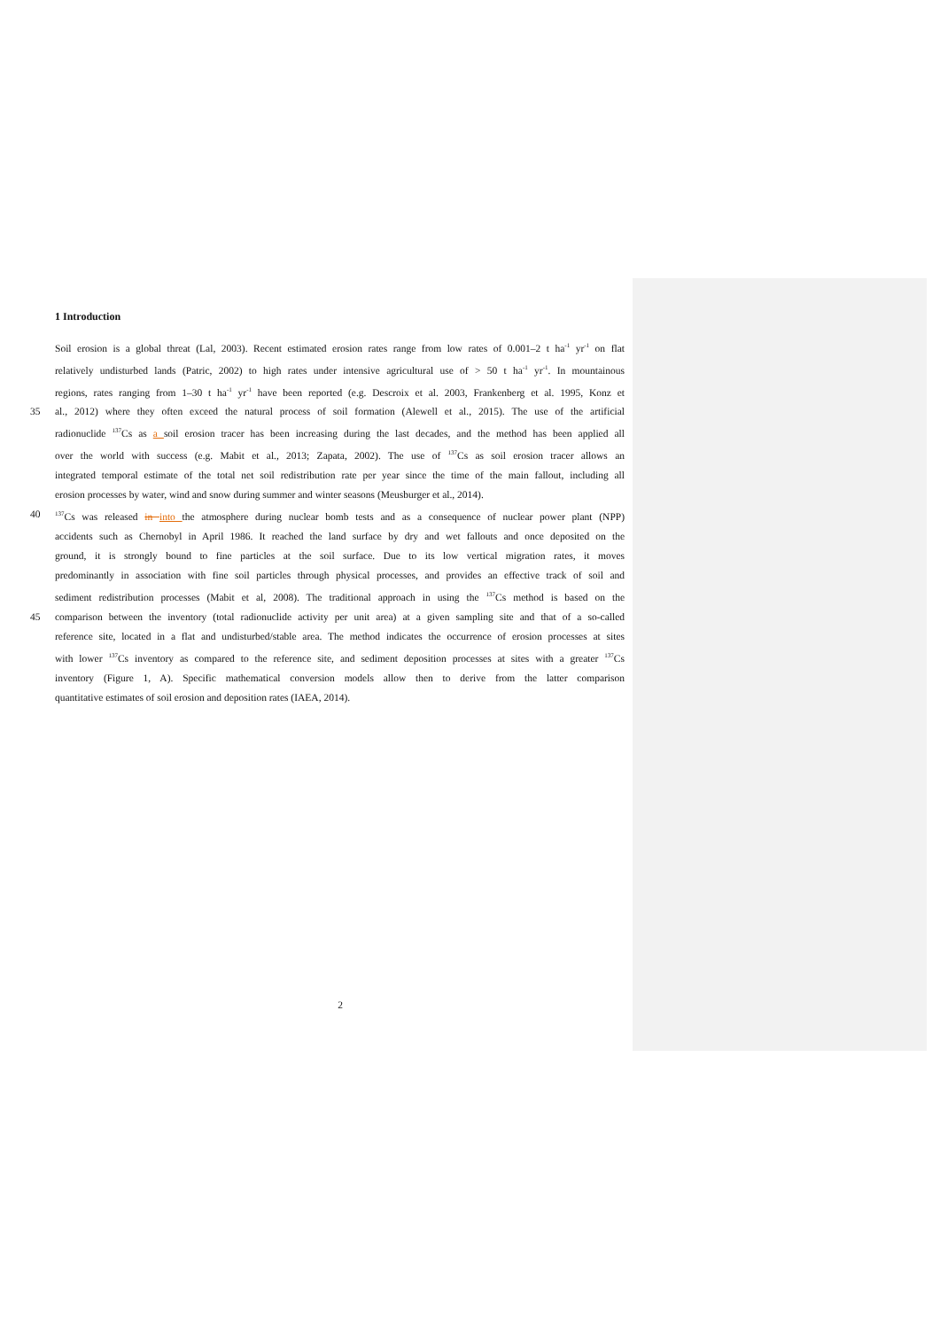1 Introduction
Soil erosion is a global threat (Lal, 2003). Recent estimated erosion rates range from low rates of 0.001–2 t ha<sup>-1</sup> yr<sup>-1</sup> on flat
relatively undisturbed lands (Patric, 2002) to high rates under intensive agricultural use of > 50 t ha<sup>-1</sup> yr<sup>-1</sup>. In mountainous
regions, rates ranging from 1–30 t ha<sup>-1</sup> yr<sup>-1</sup> have been reported (e.g. Descroix et al. 2003, Frankenberg et al. 1995, Konz et
35 al., 2012) where they often exceed the natural process of soil formation (Alewell et al., 2015). The use of the artificial
radionuclide <sup>137</sup>Cs as a soil erosion tracer has been increasing during the last decades, and the method has been applied all
over the world with success (e.g. Mabit et al., 2013; Zapata, 2002). The use of <sup>137</sup>Cs as soil erosion tracer allows an
integrated temporal estimate of the total net soil redistribution rate per year since the time of the main fallout, including all
erosion processes by water, wind and snow during summer and winter seasons (Meusburger et al., 2014).
40<sup>137</sup>Cs was released in into the atmosphere during nuclear bomb tests and as a consequence of nuclear power plant (NPP)
accidents such as Chernobyl in April 1986. It reached the land surface by dry and wet fallouts and once deposited on the
ground, it is strongly bound to fine particles at the soil surface. Due to its low vertical migration rates, it moves
predominantly in association with fine soil particles through physical processes, and provides an effective track of soil and
sediment redistribution processes (Mabit et al, 2008). The traditional approach in using the <sup>137</sup>Cs method is based on the
45 comparison between the inventory (total radionuclide activity per unit area) at a given sampling site and that of a so-called
reference site, located in a flat and undisturbed/stable area. The method indicates the occurrence of erosion processes at sites
with lower <sup>137</sup>Cs inventory as compared to the reference site, and sediment deposition processes at sites with a greater <sup>137</sup>Cs
inventory (Figure 1, A). Specific mathematical conversion models allow then to derive from the latter comparison
quantitative estimates of soil erosion and deposition rates (IAEA, 2014).
2